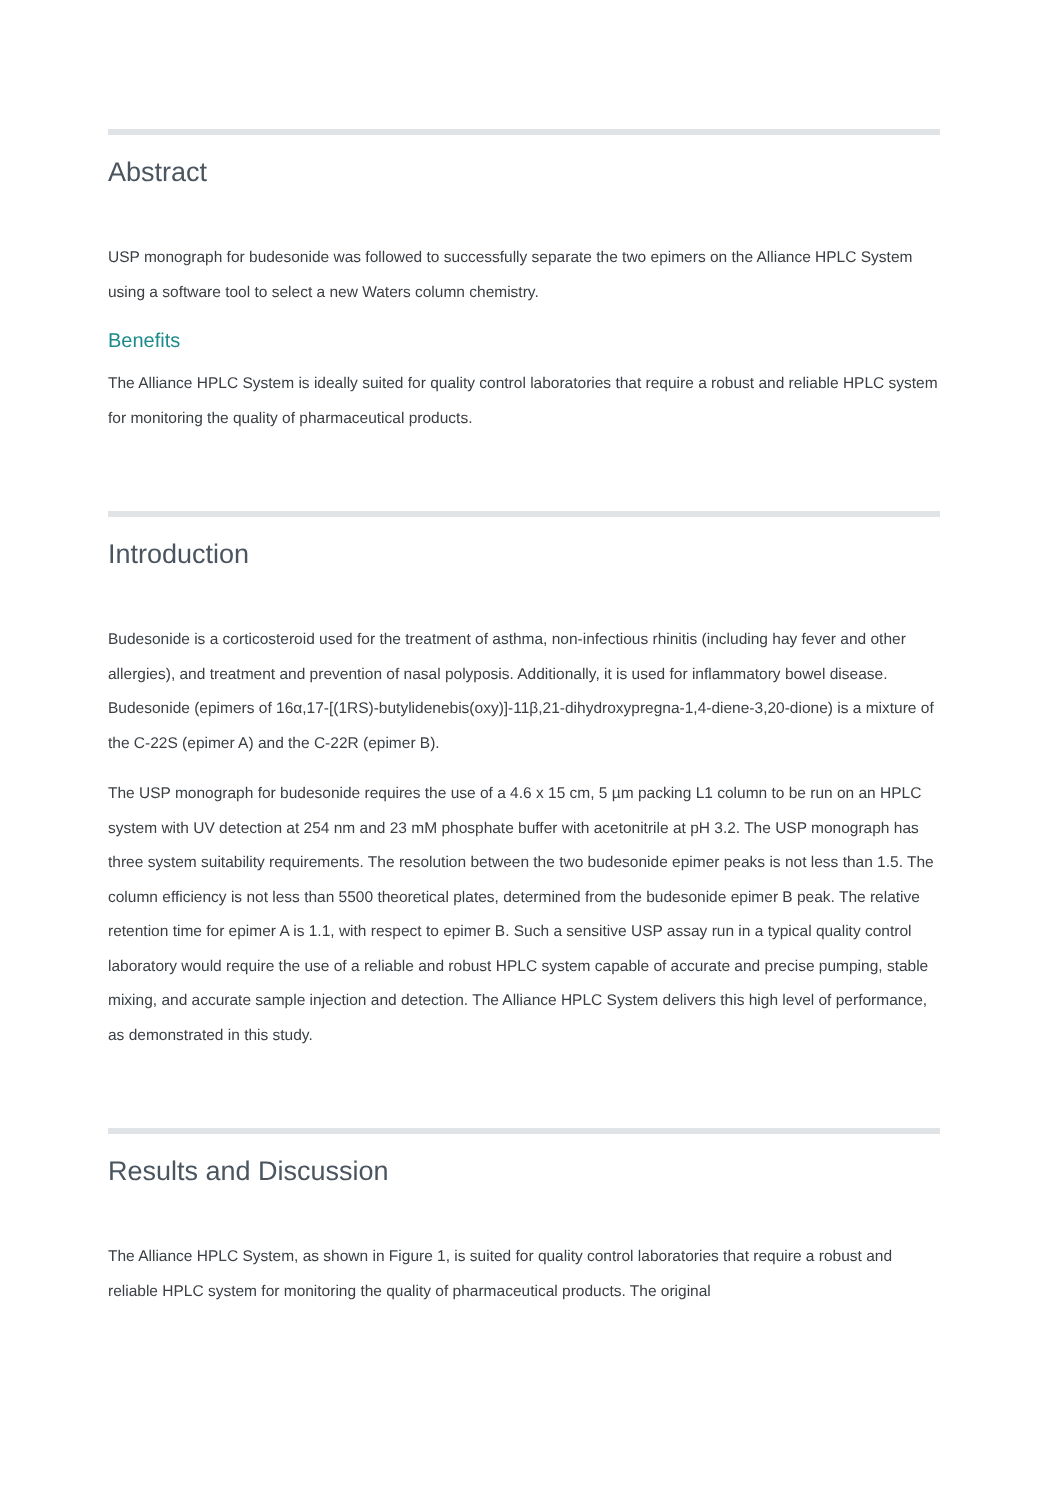Abstract
USP monograph for budesonide was followed to successfully separate the two epimers on the Alliance HPLC System using a software tool to select a new Waters column chemistry.
Benefits
The Alliance HPLC System is ideally suited for quality control laboratories that require a robust and reliable HPLC system for monitoring the quality of pharmaceutical products.
Introduction
Budesonide is a corticosteroid used for the treatment of asthma, non-infectious rhinitis (including hay fever and other allergies), and treatment and prevention of nasal polyposis. Additionally, it is used for inflammatory bowel disease. Budesonide (epimers of 16α,17-[(1RS)-butylidenebis(oxy)]-11β,21-dihydroxypregna-1,4-diene-3,20-dione) is a mixture of the C-22S (epimer A) and the C-22R (epimer B).
The USP monograph for budesonide requires the use of a 4.6 x 15 cm, 5 µm packing L1 column to be run on an HPLC system with UV detection at 254 nm and 23 mM phosphate buffer with acetonitrile at pH 3.2. The USP monograph has three system suitability requirements. The resolution between the two budesonide epimer peaks is not less than 1.5. The column efficiency is not less than 5500 theoretical plates, determined from the budesonide epimer B peak. The relative retention time for epimer A is 1.1, with respect to epimer B. Such a sensitive USP assay run in a typical quality control laboratory would require the use of a reliable and robust HPLC system capable of accurate and precise pumping, stable mixing, and accurate sample injection and detection. The Alliance HPLC System delivers this high level of performance, as demonstrated in this study.
Results and Discussion
The Alliance HPLC System, as shown in Figure 1, is suited for quality control laboratories that require a robust and reliable HPLC system for monitoring the quality of pharmaceutical products. The original